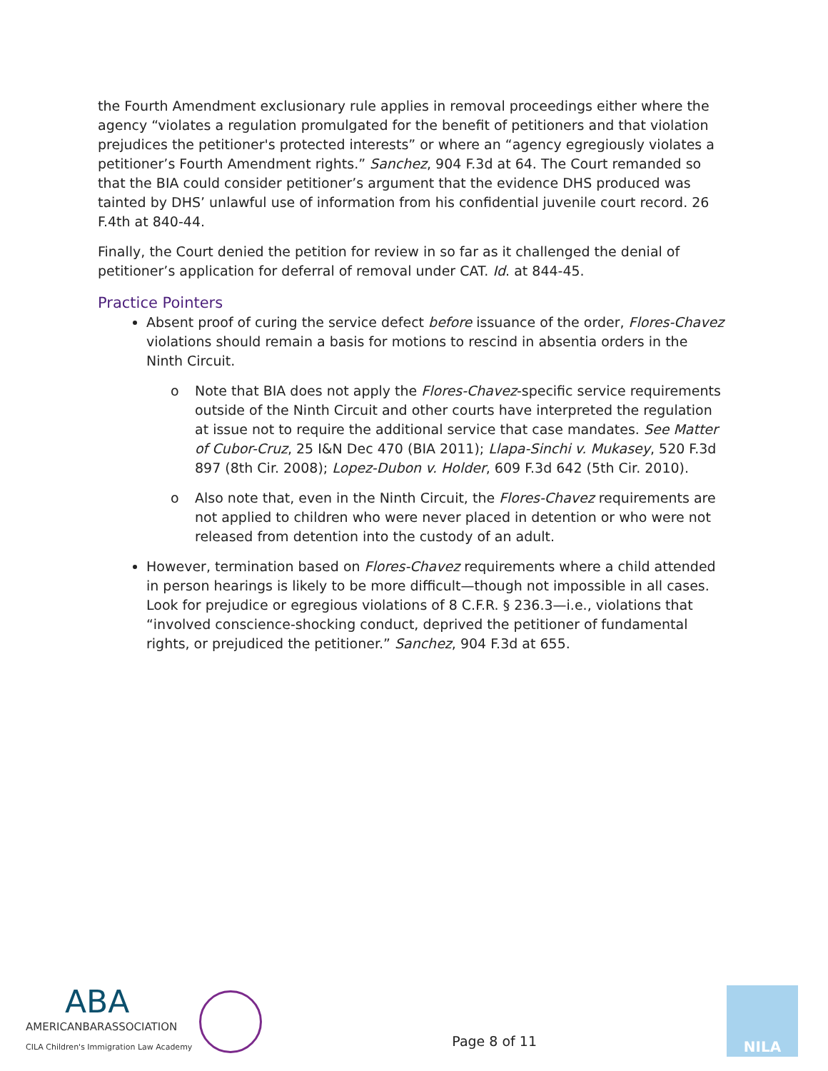the Fourth Amendment exclusionary rule applies in removal proceedings either where the agency “violates a regulation promulgated for the benefit of petitioners and that violation prejudices the petitioner's protected interests” or where an “agency egregiously violates a petitioner’s Fourth Amendment rights.” Sanchez, 904 F.3d at 64. The Court remanded so that the BIA could consider petitioner’s argument that the evidence DHS produced was tainted by DHS’ unlawful use of information from his confidential juvenile court record. 26 F.4th at 840-44.
Finally, the Court denied the petition for review in so far as it challenged the denial of petitioner’s application for deferral of removal under CAT. Id. at 844-45.
Practice Pointers
Absent proof of curing the service defect before issuance of the order, Flores-Chavez violations should remain a basis for motions to rescind in absentia orders in the Ninth Circuit.
o Note that BIA does not apply the Flores-Chavez-specific service requirements outside of the Ninth Circuit and other courts have interpreted the regulation at issue not to require the additional service that case mandates. See Matter of Cubor-Cruz, 25 I&N Dec 470 (BIA 2011); Llapa-Sinchi v. Mukasey, 520 F.3d 897 (8th Cir. 2008); Lopez-Dubon v. Holder, 609 F.3d 642 (5th Cir. 2010).
o Also note that, even in the Ninth Circuit, the Flores-Chavez requirements are not applied to children who were never placed in detention or who were not released from detention into the custody of an adult.
However, termination based on Flores-Chavez requirements where a child attended in person hearings is likely to be more difficult—though not impossible in all cases. Look for prejudice or egregious violations of 8 C.F.R. § 236.3—i.e., violations that “involved conscience-shocking conduct, deprived the petitioner of fundamental rights, or prejudiced the petitioner.” Sanchez, 904 F.3d at 655.
ABA
AMERICANBARASSOCIATION
CILA Children's Immigration Law Academy
Page 8 of 11
NILA